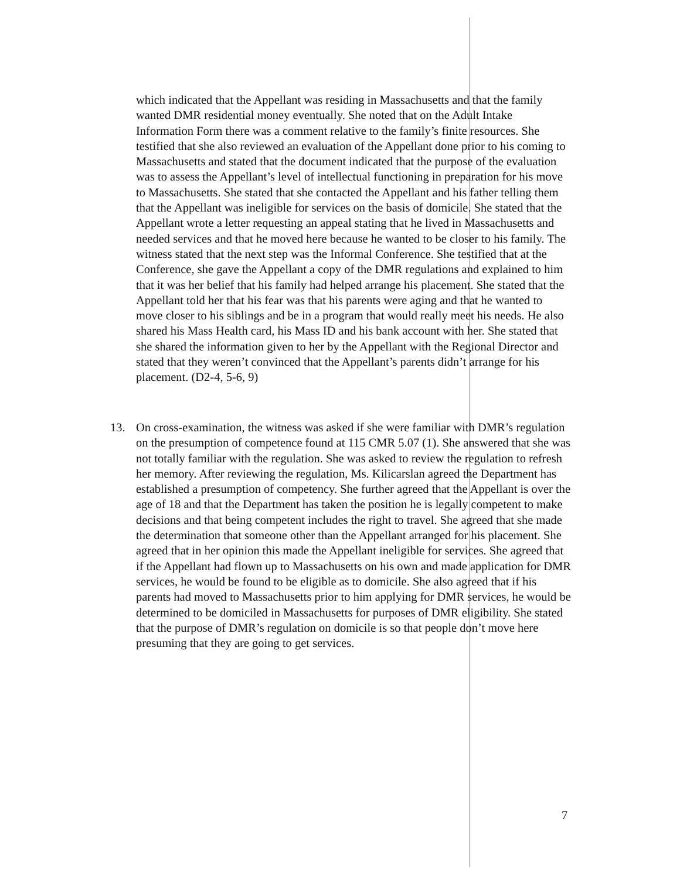which indicated that the Appellant was residing in Massachusetts and that the family wanted DMR residential money eventually. She noted that on the Adult Intake Information Form there was a comment relative to the family’s finite resources. She testified that she also reviewed an evaluation of the Appellant done prior to his coming to Massachusetts and stated that the document indicated that the purpose of the evaluation was to assess the Appellant’s level of intellectual functioning in preparation for his move to Massachusetts. She stated that she contacted the Appellant and his father telling them that the Appellant was ineligible for services on the basis of domicile. She stated that the Appellant wrote a letter requesting an appeal stating that he lived in Massachusetts and needed services and that he moved here because he wanted to be closer to his family. The witness stated that the next step was the Informal Conference. She testified that at the Conference, she gave the Appellant a copy of the DMR regulations and explained to him that it was her belief that his family had helped arrange his placement. She stated that the Appellant told her that his fear was that his parents were aging and that he wanted to move closer to his siblings and be in a program that would really meet his needs. He also shared his Mass Health card, his Mass ID and his bank account with her. She stated that she shared the information given to her by the Appellant with the Regional Director and stated that they weren’t convinced that the Appellant’s parents didn’t arrange for his placement. (D2-4, 5-6, 9)
13. On cross-examination, the witness was asked if she were familiar with DMR’s regulation on the presumption of competence found at 115 CMR 5.07 (1). She answered that she was not totally familiar with the regulation. She was asked to review the regulation to refresh her memory. After reviewing the regulation, Ms. Kilicarslan agreed the Department has established a presumption of competency. She further agreed that the Appellant is over the age of 18 and that the Department has taken the position he is legally competent to make decisions and that being competent includes the right to travel. She agreed that she made the determination that someone other than the Appellant arranged for his placement. She agreed that in her opinion this made the Appellant ineligible for services. She agreed that if the Appellant had flown up to Massachusetts on his own and made application for DMR services, he would be found to be eligible as to domicile. She also agreed that if his parents had moved to Massachusetts prior to him applying for DMR services, he would be determined to be domiciled in Massachusetts for purposes of DMR eligibility. She stated that the purpose of DMR’s regulation on domicile is so that people don’t move here presuming that they are going to get services.
7